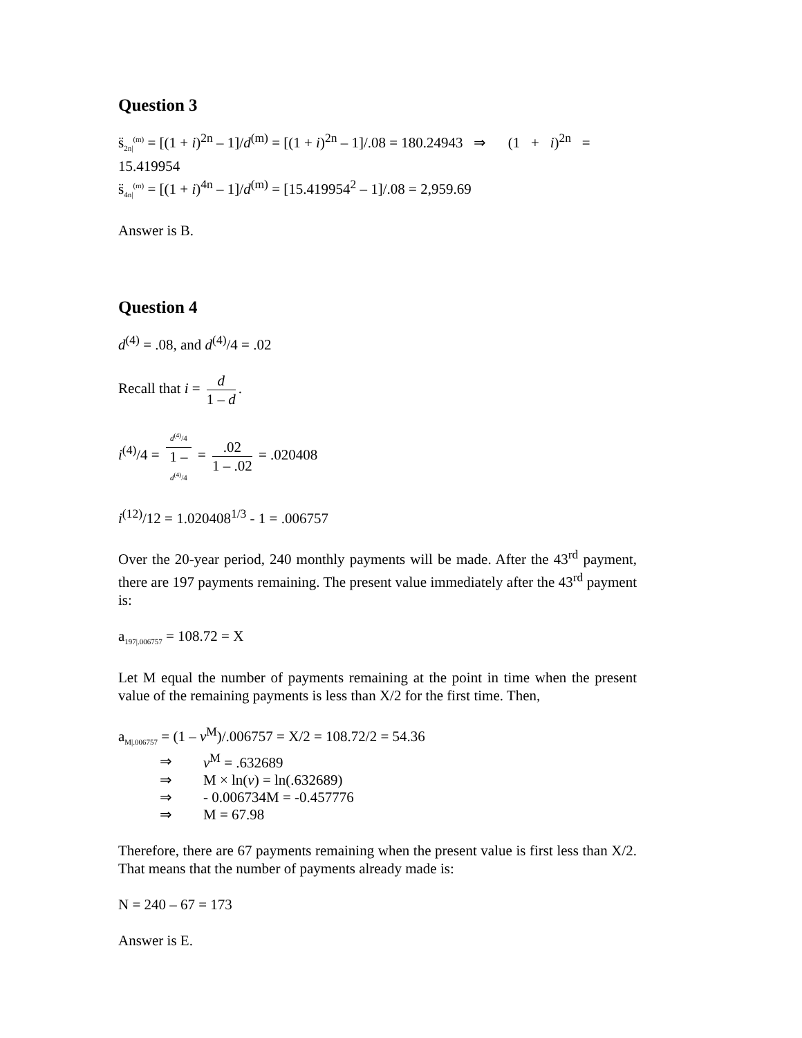Question 3
s̈<sub>2n|</sub><sup>(m)</sup> = [(1 + i)<sup>2n</sup> – 1]/d<sup>(m)</sup> = [(1 + i)<sup>2n</sup> – 1]/.08 = 180.24943 ⇒ (1 + i)<sup>2n</sup> =
15.419954
s̈<sub>4n|</sub><sup>(m)</sup> = [(1 + i)<sup>4n</sup> – 1]/d<sup>(m)</sup> = [15.419954<sup>2</sup> – 1]/.08 = 2,959.69
Answer is B.
Question 4
d<sup>(4)</sup> = .08, and d<sup>(4)</sup>/4 = .02
Recall that i = d 1 – d.
i<sup>(4)</sup>/4 = d<sup>(4)</sup>/4 1 –
d<sup>(4)</sup>/4 = .02 1 – .02 = .020408
i<sup>(12)</sup>/12 = 1.020408<sup>1/3</sup> - 1 = .006757
Over the 20-year period, 240 monthly payments will be made. After the 43<sup>rd</sup> payment, there are 197 payments remaining. The present value immediately after the 43<sup>rd</sup> payment is:
a<sub>197|.006757</sub> = 108.72 = X
Let M equal the number of payments remaining at the point in time when the present value of the remaining payments is less than X/2 for the first time. Then,
a<sub>M|.006757</sub> = (1 – v<sup>M</sup>)/.006757 = X/2 = 108.72/2 = 54.36
| ⇒ | v<sup>M</sup> = .632689 |
| ⇒ | M × ln( v ) = ln(.632689) |
| ⇒ | - 0.006734M = -0.457776 |
| ⇒ | M = 67.98 |
Therefore, there are 67 payments remaining when the present value is first less than X/2. That means that the number of payments already made is:
N = 240 – 67 = 173
Answer is E.